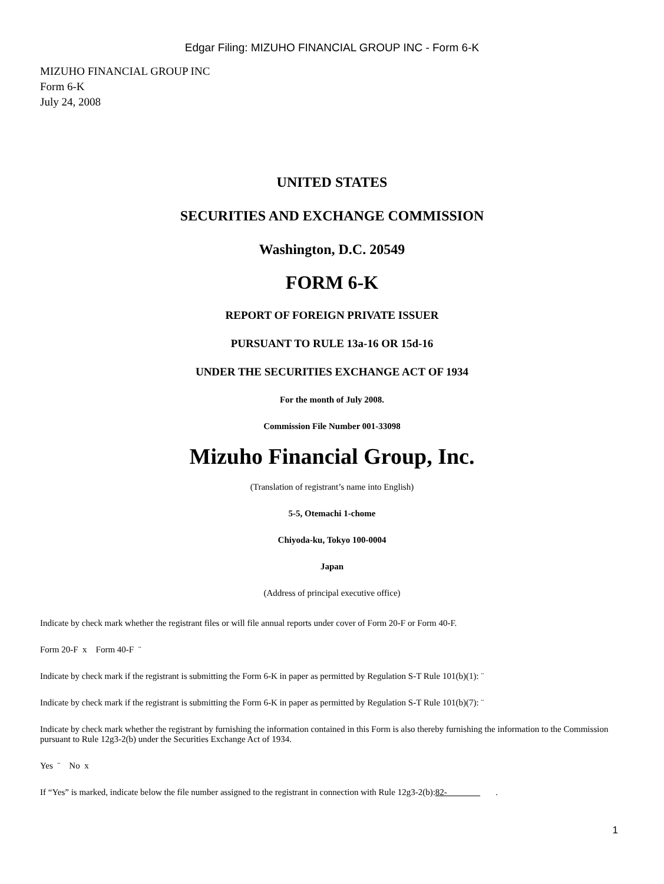Edgar Filing: MIZUHO FINANCIAL GROUP INC - Form 6-K
MIZUHO FINANCIAL GROUP INC
Form 6-K
July 24, 2008
UNITED STATES
SECURITIES AND EXCHANGE COMMISSION
Washington, D.C. 20549
FORM 6-K
REPORT OF FOREIGN PRIVATE ISSUER
PURSUANT TO RULE 13a-16 OR 15d-16
UNDER THE SECURITIES EXCHANGE ACT OF 1934
For the month of July 2008.
Commission File Number 001-33098
Mizuho Financial Group, Inc.
(Translation of registrant’s name into English)
5-5, Otemachi 1-chome
Chiyoda-ku, Tokyo 100-0004
Japan
(Address of principal executive office)
Indicate by check mark whether the registrant files or will file annual reports under cover of Form 20-F or Form 40-F.
Form 20-F x Form 40-F ¨
Indicate by check mark if the registrant is submitting the Form 6-K in paper as permitted by Regulation S-T Rule 101(b)(1): ¨
Indicate by check mark if the registrant is submitting the Form 6-K in paper as permitted by Regulation S-T Rule 101(b)(7): ¨
Indicate by check mark whether the registrant by furnishing the information contained in this Form is also thereby furnishing the information to the Commission pursuant to Rule 12g3-2(b) under the Securities Exchange Act of 1934.
Yes ¨ No x
If “Yes” is marked, indicate below the file number assigned to the registrant in connection with Rule 12g3-2(b):82- .
1